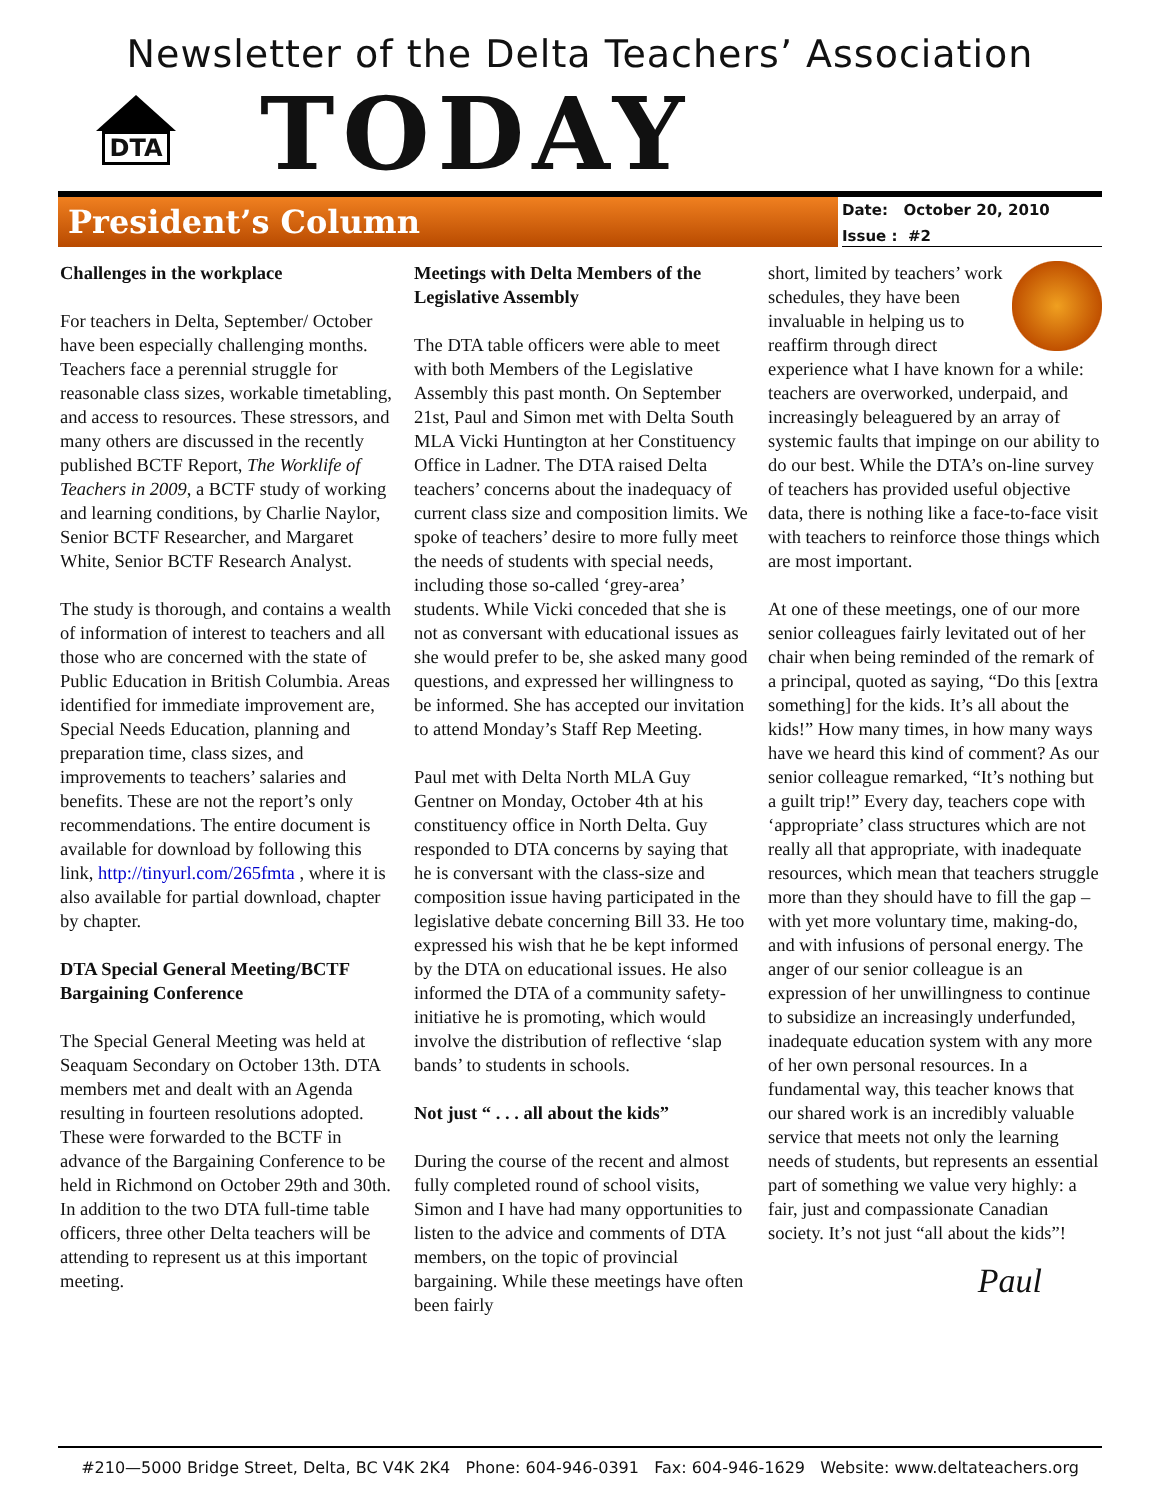Newsletter of the Delta Teachers’ Association
DTA
TODAY
President’s Column
Date: October 20, 2010
Issue : #2
Challenges in the workplace
For teachers in Delta, September/ October have been especially challenging months. Teachers face a perennial struggle for reasonable class sizes, workable timetabling, and access to resources. These stressors, and many others are discussed in the recently published BCTF Report, The Worklife of Teachers in 2009, a BCTF study of working and learning conditions, by Charlie Naylor, Senior BCTF Researcher, and Margaret White, Senior BCTF Research Analyst.
The study is thorough, and contains a wealth of information of interest to teachers and all those who are concerned with the state of Public Education in British Columbia. Areas identified for immediate improvement are, Special Needs Education, planning and preparation time, class sizes, and improvements to teachers’ salaries and benefits. These are not the report’s only recommendations. The entire document is available for download by following this link, http://tinyurl.com/265fmta , where it is also available for partial download, chapter by chapter.
DTA Special General Meeting/BCTF Bargaining Conference
The Special General Meeting was held at Seaquam Secondary on October 13th. DTA members met and dealt with an Agenda resulting in fourteen resolutions adopted. These were forwarded to the BCTF in advance of the Bargaining Conference to be held in Richmond on October 29th and 30th. In addition to the two DTA full-time table officers, three other Delta teachers will be attending to represent us at this important meeting.
Meetings with Delta Members of the Legislative Assembly
The DTA table officers were able to meet with both Members of the Legislative Assembly this past month. On September 21st, Paul and Simon met with Delta South MLA Vicki Huntington at her Constituency Office in Ladner. The DTA raised Delta teachers’ concerns about the inadequacy of current class size and composition limits. We spoke of teachers’ desire to more fully meet the needs of students with special needs, including those so-called ‘grey-area’ students. While Vicki conceded that she is not as conversant with educational issues as she would prefer to be, she asked many good questions, and expressed her willingness to be informed. She has accepted our invitation to attend Monday’s Staff Rep Meeting.
Paul met with Delta North MLA Guy Gentner on Monday, October 4th at his constituency office in North Delta. Guy responded to DTA concerns by saying that he is conversant with the class-size and composition issue having participated in the legislative debate concerning Bill 33. He too expressed his wish that he be kept informed by the DTA on educational issues. He also informed the DTA of a community safety-initiative he is promoting, which would involve the distribution of reflective ‘slap bands’ to students in schools.
Not just “ . . . all about the kids”
During the course of the recent and almost fully completed round of school visits, Simon and I have had many opportunities to listen to the advice and comments of DTA members, on the topic of provincial bargaining. While these meetings have often been fairly
short, limited by teachers’ work schedules, they have been invaluable in helping us to reaffirm through direct experience what I have known for a while: teachers are overworked, underpaid, and increasingly beleaguered by an array of systemic faults that impinge on our ability to do our best. While the DTA’s on-line survey of teachers has provided useful objective data, there is nothing like a face-to-face visit with teachers to reinforce those things which are most important.
At one of these meetings, one of our more senior colleagues fairly levitated out of her chair when being reminded of the remark of a principal, quoted as saying, “Do this [extra something] for the kids. It’s all about the kids!” How many times, in how many ways have we heard this kind of comment? As our senior colleague remarked, “It’s nothing but a guilt trip!” Every day, teachers cope with ‘appropriate’ class structures which are not really all that appropriate, with inadequate resources, which mean that teachers struggle more than they should have to fill the gap – with yet more voluntary time, making-do, and with infusions of personal energy. The anger of our senior colleague is an expression of her unwillingness to continue to subsidize an increasingly underfunded, inadequate education system with any more of her own personal resources. In a fundamental way, this teacher knows that our shared work is an incredibly valuable service that meets not only the learning needs of students, but represents an essential part of something we value very highly: a fair, just and compassionate Canadian society. It’s not just “all about the kids”!
Paul
#210—5000 Bridge Street, Delta, BC V4K 2K4 Phone: 604-946-0391 Fax: 604-946-1629 Website: www.deltateachers.org